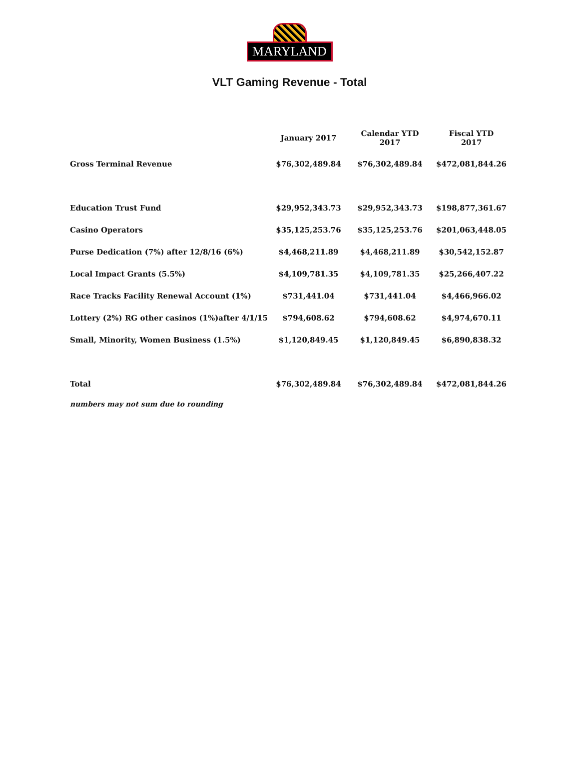MARYLAND
VLT Gaming Revenue - Total
| | January 2017 | Calendar YTD 2017 | Fiscal YTD 2017 |
| --- | --- | --- | --- |
| Gross Terminal Revenue | $76,302,489.84 | $76,302,489.84 | $472,081,844.26 |
| Education Trust Fund | $29,952,343.73 | $29,952,343.73 | $198,877,361.67 |
| Casino Operators | $35,125,253.76 | $35,125,253.76 | $201,063,448.05 |
| Purse Dedication (7%) after 12/8/16 (6%) | $4,468,211.89 | $4,468,211.89 | $30,542,152.87 |
| Local Impact Grants (5.5%) | $4,109,781.35 | $4,109,781.35 | $25,266,407.22 |
| Race Tracks Facility Renewal Account (1%) | $731,441.04 | $731,441.04 | $4,466,966.02 |
| Lottery (2%) RG other casinos (1%)after 4/1/15 | $794,608.62 | $794,608.62 | $4,974,670.11 |
| Small, Minority, Women Business (1.5%) | $1,120,849.45 | $1,120,849.45 | $6,890,838.32 |
| Total | $76,302,489.84 | $76,302,489.84 | $472,081,844.26 |
numbers may not sum due to rounding